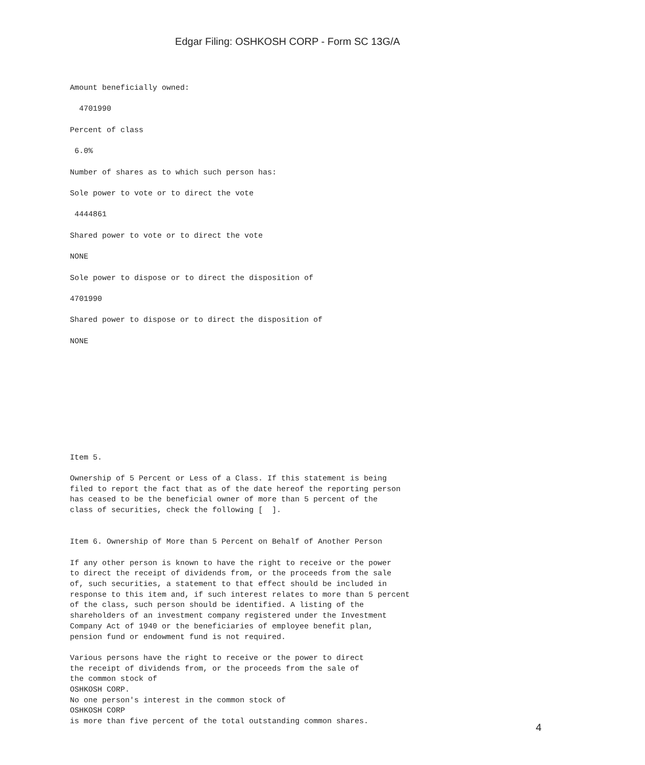Edgar Filing: OSHKOSH CORP - Form SC 13G/A
Amount beneficially owned:

  4701990

Percent of class

 6.0%

Number of shares as to which such person has:

Sole power to vote or to direct the vote

 4444861

Shared power to vote or to direct the vote

NONE

Sole power to dispose or to direct the disposition of

4701990

Shared power to dispose or to direct the disposition of

NONE










Item 5.

Ownership of 5 Percent or Less of a Class. If this statement is being
filed to report the fact that as of the date hereof the reporting person
has ceased to be the beneficial owner of more than 5 percent of the
class of securities, check the following [  ].


Item 6. Ownership of More than 5 Percent on Behalf of Another Person

If any other person is known to have the right to receive or the power
to direct the receipt of dividends from, or the proceeds from the sale
of, such securities, a statement to that effect should be included in
response to this item and, if such interest relates to more than 5 percent
of the class, such person should be identified. A listing of the
shareholders of an investment company registered under the Investment
Company Act of 1940 or the beneficiaries of employee benefit plan,
pension fund or endowment fund is not required.

Various persons have the right to receive or the power to direct
the receipt of dividends from, or the proceeds from the sale of
the common stock of
OSHKOSH CORP.
No one person's interest in the common stock of
OSHKOSH CORP
is more than five percent of the total outstanding common shares.
4